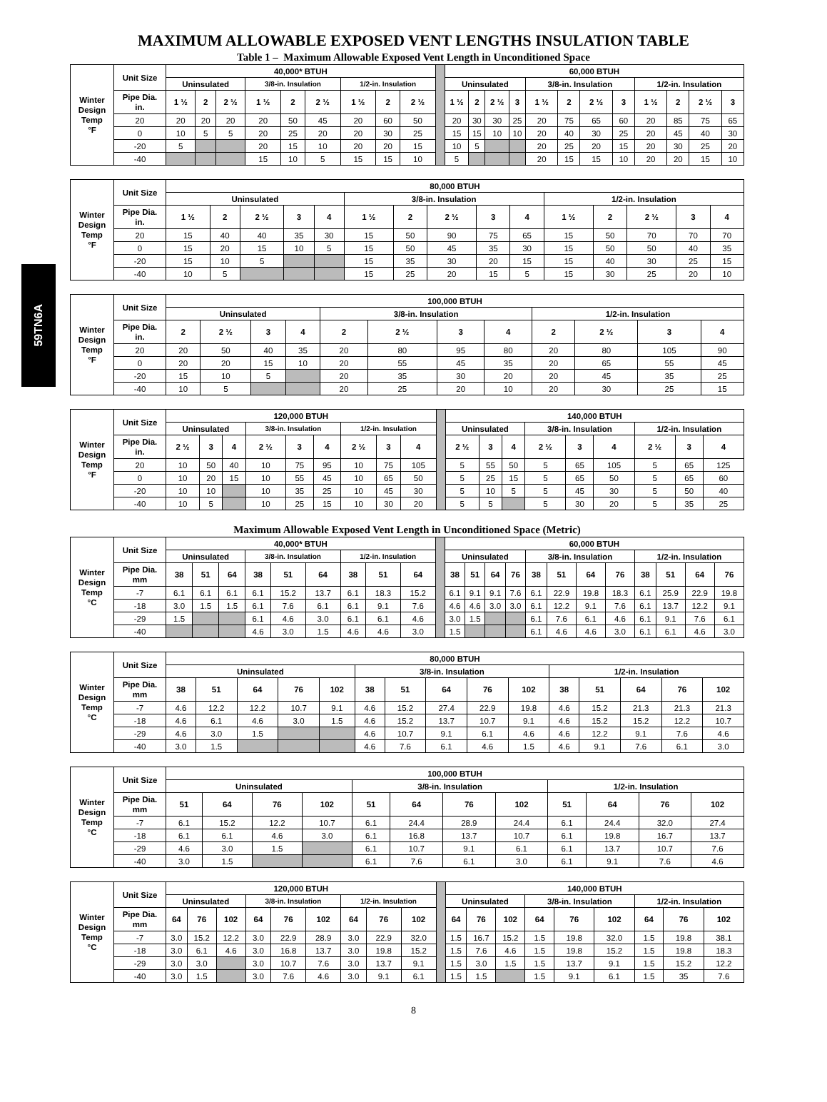MAXIMUM ALLOWABLE EXPOSED VENT LENGTHS INSULATION TABLE
Table 1 – Maximum Allowable Exposed Vent Length in Unconditioned Space
59TN6A
| Winter Design Temp °F | Unit Size | 40,000* BTUH | | | | | | | | | | 60,000 BTUH | | | | | | | | | | | |
| | | Uninsulated | | | 3/8-in. Insulation | | | 1/2-in. Insulation | | | | Uninsulated | | | | 3/8-in. Insulation | | | | 1/2-in. Insulation | | | |
| | Pipe Dia. in. | 1 ½ | 2 | 2 ½ | 1 ½ | 2 | 2 ½ | 1 ½ | 2 | 2 ½ | | 1 ½ | 2 | 2 ½ | 3 | 1 ½ | 2 | 2 ½ | 3 | 1 ½ | 2 | 2 ½ | 3 |
| | 20 | 20 | 20 | 20 | 20 | 50 | 45 | 20 | 60 | 50 | | 20 | 30 | 30 | 25 | 20 | 75 | 65 | 60 | 20 | 85 | 75 | 65 |
| | 0 | 10 | 5 | 5 | 20 | 25 | 20 | 20 | 30 | 25 | | 15 | 15 | 10 | 10 | 20 | 40 | 30 | 25 | 20 | 45 | 40 | 30 |
| | -20 | 5 | | | 20 | 15 | 10 | 20 | 20 | 15 | | 10 | 5 | | | 20 | 25 | 20 | 15 | 20 | 30 | 25 | 20 |
| | -40 | | | | 15 | 10 | 5 | 15 | 15 | 10 | | 5 | | | | 20 | 15 | 15 | 10 | 20 | 20 | 15 | 10 |
| Winter Design Temp °F | Unit Size | 80,000 BTUH | | | | | | | | | | | | | | |
| --- | --- | --- | --- | --- | --- | --- | --- | --- | --- | --- | --- | --- | --- | --- | --- | --- |
| | | Uninsulated | | | | | 3/8-in. Insulation | | | | | 1/2-in. Insulation | | | | |
| | Pipe Dia. in. | 1 ½ | 2 | 2 ½ | 3 | 4 | 1 ½ | 2 | 2 ½ | 3 | 4 | 1 ½ | 2 | 2 ½ | 3 | 4 |
| | 20 | 15 | 40 | 40 | 35 | 30 | 15 | 50 | 90 | 75 | 65 | 15 | 50 | 70 | 70 | 70 |
| | 0 | 15 | 20 | 15 | 10 | 5 | 15 | 50 | 45 | 35 | 30 | 15 | 50 | 50 | 40 | 35 |
| | -20 | 15 | 10 | 5 | | | 15 | 35 | 30 | 20 | 15 | 15 | 40 | 30 | 25 | 15 |
| | -40 | 10 | 5 | | | | 15 | 25 | 20 | 15 | 5 | 15 | 30 | 25 | 20 | 10 |
| Winter Design Temp °F | Unit Size | 100,000 BTUH | | | | | | | | | | | |
| --- | --- | --- | --- | --- | --- | --- | --- | --- | --- | --- | --- | --- | --- |
| | | Uninsulated | | | | 3/8-in. Insulation | | | | 1/2-in. Insulation | | | |
| | Pipe Dia. in. | 2 | 2 ½ | 3 | 4 | 2 | 2 ½ | 3 | 4 | 2 | 2 ½ | 3 | 4 |
| | 20 | 20 | 50 | 40 | 35 | 20 | 80 | 95 | 80 | 20 | 80 | 105 | 90 |
| | 0 | 20 | 20 | 15 | 10 | 20 | 55 | 45 | 35 | 20 | 65 | 55 | 45 |
| | -20 | 15 | 10 | 5 | | 20 | 35 | 30 | 20 | 20 | 45 | 35 | 25 |
| | -40 | 10 | 5 | | | 20 | 25 | 20 | 10 | 20 | 30 | 25 | 15 |
| Winter Design Temp °F | Unit Size | 120,000 BTUH | | | | | | | | | | 140,000 BTUH | | | | | | | | |
| | | Uninsulated | | | 3/8-in. Insulation | | | 1/2-in. Insulation | | | | Uninsulated | | | 3/8-in. Insulation | | | 1/2-in. Insulation | | |
| | Pipe Dia. in. | 2 ½ | 3 | 4 | 2 ½ | 3 | 4 | 2 ½ | 3 | 4 | | 2 ½ | 3 | 4 | 2 ½ | 3 | 4 | 2 ½ | 3 | 4 |
| | 20 | 10 | 50 | 40 | 10 | 75 | 95 | 10 | 75 | 105 | | 5 | 55 | 50 | 5 | 65 | 105 | 5 | 65 | 125 |
| | 0 | 10 | 20 | 15 | 10 | 55 | 45 | 10 | 65 | 50 | | 5 | 25 | 15 | 5 | 65 | 50 | 5 | 65 | 60 |
| | -20 | 10 | 10 | | 10 | 35 | 25 | 10 | 45 | 30 | | 5 | 10 | 5 | 5 | 45 | 30 | 5 | 50 | 40 |
| | -40 | 10 | 5 | | 10 | 25 | 15 | 10 | 30 | 20 | | 5 | 5 | | 5 | 30 | 20 | 5 | 35 | 25 |
Maximum Allowable Exposed Vent Length in Unconditioned Space (Metric)
| Winter Design Temp °C | Unit Size | 40,000* BTUH | | | | | | | | | | 60,000 BTUH | | | | | | | | | | | |
| | | Uninsulated | | | 3/8-in. Insulation | | | 1/2-in. Insulation | | | | Uninsulated | | | | 3/8-in. Insulation | | | | 1/2-in. Insulation | | | |
| | Pipe Dia. mm | 38 | 51 | 64 | 38 | 51 | 64 | 38 | 51 | 64 | | 38 | 51 | 64 | 76 | 38 | 51 | 64 | 76 | 38 | 51 | 64 | 76 |
| | -7 | 6.1 | 6.1 | 6.1 | 6.1 | 15.2 | 13.7 | 6.1 | 18.3 | 15.2 | | 6.1 | 9.1 | 9.1 | 7.6 | 6.1 | 22.9 | 19.8 | 18.3 | 6.1 | 25.9 | 22.9 | 19.8 |
| | -18 | 3.0 | 1.5 | 1.5 | 6.1 | 7.6 | 6.1 | 6.1 | 9.1 | 7.6 | | 4.6 | 4.6 | 3.0 | 3.0 | 6.1 | 12.2 | 9.1 | 7.6 | 6.1 | 13.7 | 12.2 | 9.1 |
| | -29 | 1.5 | | | 6.1 | 4.6 | 3.0 | 6.1 | 6.1 | 4.6 | | 3.0 | 1.5 | | | 6.1 | 7.6 | 6.1 | 4.6 | 6.1 | 9.1 | 7.6 | 6.1 |
| | -40 | | | | 4.6 | 3.0 | 1.5 | 4.6 | 4.6 | 3.0 | | 1.5 | | | | 6.1 | 4.6 | 4.6 | 3.0 | 6.1 | 6.1 | 4.6 | 3.0 |
| Winter Design Temp °C | Unit Size | 80,000 BTUH | | | | | | | | | | | | | | |
| --- | --- | --- | --- | --- | --- | --- | --- | --- | --- | --- | --- | --- | --- | --- | --- | --- |
| | | Uninsulated | | | | | 3/8-in. Insulation | | | | | 1/2-in. Insulation | | | | |
| | Pipe Dia. mm | 38 | 51 | 64 | 76 | 102 | 38 | 51 | 64 | 76 | 102 | 38 | 51 | 64 | 76 | 102 |
| | -7 | 4.6 | 12.2 | 12.2 | 10.7 | 9.1 | 4.6 | 15.2 | 27.4 | 22.9 | 19.8 | 4.6 | 15.2 | 21.3 | 21.3 | 21.3 |
| | -18 | 4.6 | 6.1 | 4.6 | 3.0 | 1.5 | 4.6 | 15.2 | 13.7 | 10.7 | 9.1 | 4.6 | 15.2 | 15.2 | 12.2 | 10.7 |
| | -29 | 4.6 | 3.0 | 1.5 | | | 4.6 | 10.7 | 9.1 | 6.1 | 4.6 | 4.6 | 12.2 | 9.1 | 7.6 | 4.6 |
| | -40 | 3.0 | 1.5 | | | | 4.6 | 7.6 | 6.1 | 4.6 | 1.5 | 4.6 | 9.1 | 7.6 | 6.1 | 3.0 |
| Winter Design Temp °C | Unit Size | 100,000 BTUH | | | | | | | | | | | |
| --- | --- | --- | --- | --- | --- | --- | --- | --- | --- | --- | --- | --- | --- |
| | | Uninsulated | | | | 3/8-in. Insulation | | | | 1/2-in. Insulation | | | |
| | Pipe Dia. mm | 51 | 64 | 76 | 102 | 51 | 64 | 76 | 102 | 51 | 64 | 76 | 102 |
| | -7 | 6.1 | 15.2 | 12.2 | 10.7 | 6.1 | 24.4 | 28.9 | 24.4 | 6.1 | 24.4 | 32.0 | 27.4 |
| | -18 | 6.1 | 6.1 | 4.6 | 3.0 | 6.1 | 16.8 | 13.7 | 10.7 | 6.1 | 19.8 | 16.7 | 13.7 |
| | -29 | 4.6 | 3.0 | 1.5 | | 6.1 | 10.7 | 9.1 | 6.1 | 6.1 | 13.7 | 10.7 | 7.6 |
| | -40 | 3.0 | 1.5 | | | 6.1 | 7.6 | 6.1 | 3.0 | 6.1 | 9.1 | 7.6 | 4.6 |
| Winter Design Temp °C | Unit Size | 120,000 BTUH | | | | | | | | | | 140,000 BTUH | | | | | | | | |
| | | Uninsulated | | | 3/8-in. Insulation | | | 1/2-in. Insulation | | | | Uninsulated | | | 3/8-in. Insulation | | | 1/2-in. Insulation | | |
| | Pipe Dia. mm | 64 | 76 | 102 | 64 | 76 | 102 | 64 | 76 | 102 | | 64 | 76 | 102 | 64 | 76 | 102 | 64 | 76 | 102 |
| | -7 | 3.0 | 15.2 | 12.2 | 3.0 | 22.9 | 28.9 | 3.0 | 22.9 | 32.0 | | 1.5 | 16.7 | 15.2 | 1.5 | 19.8 | 32.0 | 1.5 | 19.8 | 38.1 |
| | -18 | 3.0 | 6.1 | 4.6 | 3.0 | 16.8 | 13.7 | 3.0 | 19.8 | 15.2 | | 1.5 | 7.6 | 4.6 | 1.5 | 19.8 | 15.2 | 1.5 | 19.8 | 18.3 |
| | -29 | 3.0 | 3.0 | | 3.0 | 10.7 | 7.6 | 3.0 | 13.7 | 9.1 | | 1.5 | 3.0 | 1.5 | 1.5 | 13.7 | 9.1 | 1.5 | 15.2 | 12.2 |
| | -40 | 3.0 | 1.5 | | 3.0 | 7.6 | 4.6 | 3.0 | 9.1 | 6.1 | | 1.5 | 1.5 | | 1.5 | 9.1 | 6.1 | 1.5 | 35 | 7.6 |
8